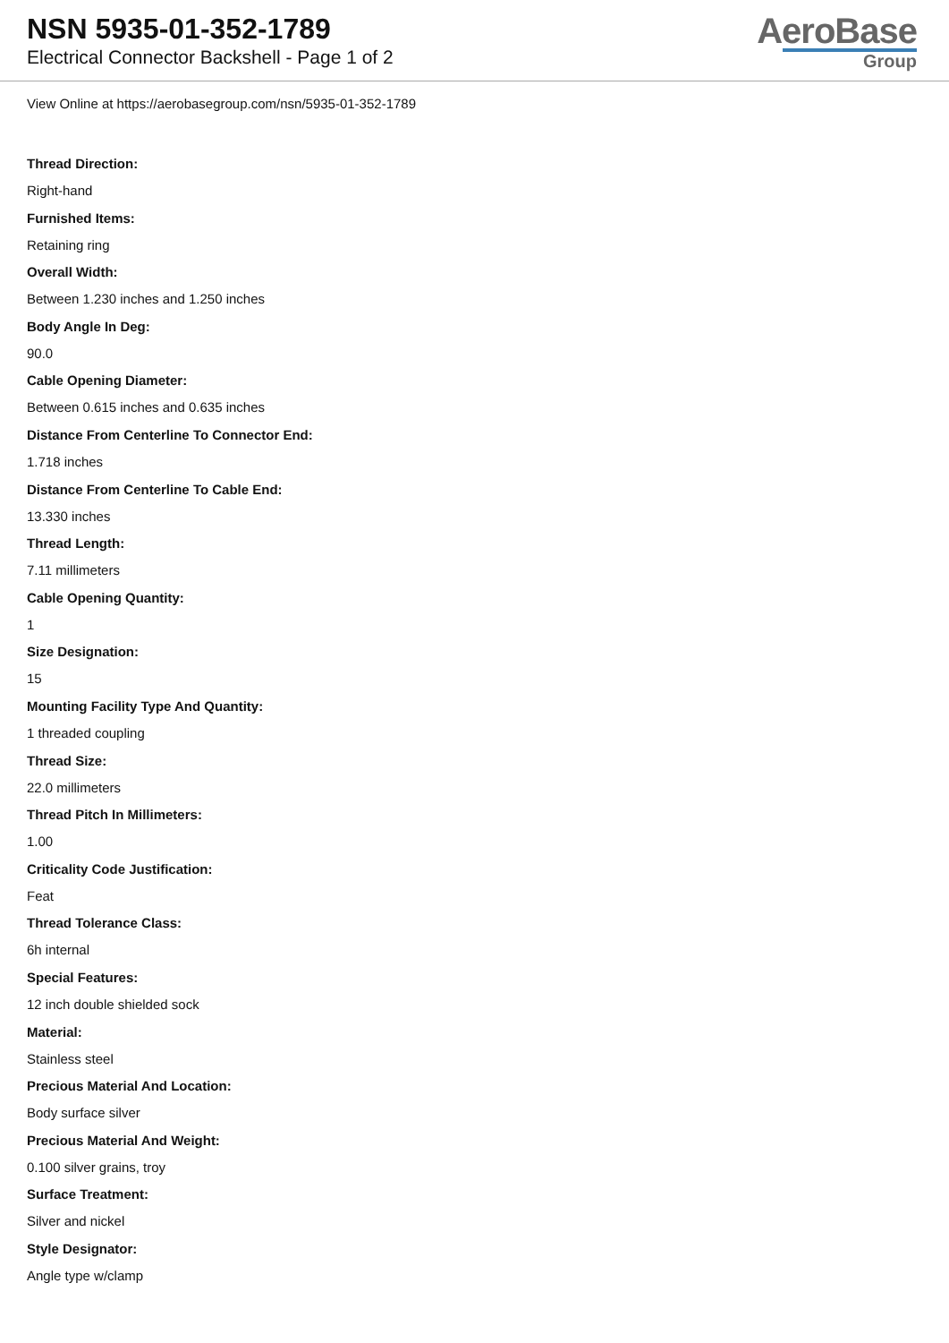NSN 5935-01-352-1789
Electrical Connector Backshell - Page 1 of 2
AeroBase
Group
View Online at https://aerobasegroup.com/nsn/5935-01-352-1789
Thread Direction:
Right-hand
Furnished Items:
Retaining ring
Overall Width:
Between 1.230 inches and 1.250 inches
Body Angle In Deg:
90.0
Cable Opening Diameter:
Between 0.615 inches and 0.635 inches
Distance From Centerline To Connector End:
1.718 inches
Distance From Centerline To Cable End:
13.330 inches
Thread Length:
7.11 millimeters
Cable Opening Quantity:
1
Size Designation:
15
Mounting Facility Type And Quantity:
1 threaded coupling
Thread Size:
22.0 millimeters
Thread Pitch In Millimeters:
1.00
Criticality Code Justification:
Feat
Thread Tolerance Class:
6h internal
Special Features:
12 inch double shielded sock
Material:
Stainless steel
Precious Material And Location:
Body surface silver
Precious Material And Weight:
0.100 silver grains, troy
Surface Treatment:
Silver and nickel
Style Designator:
Angle type w/clamp